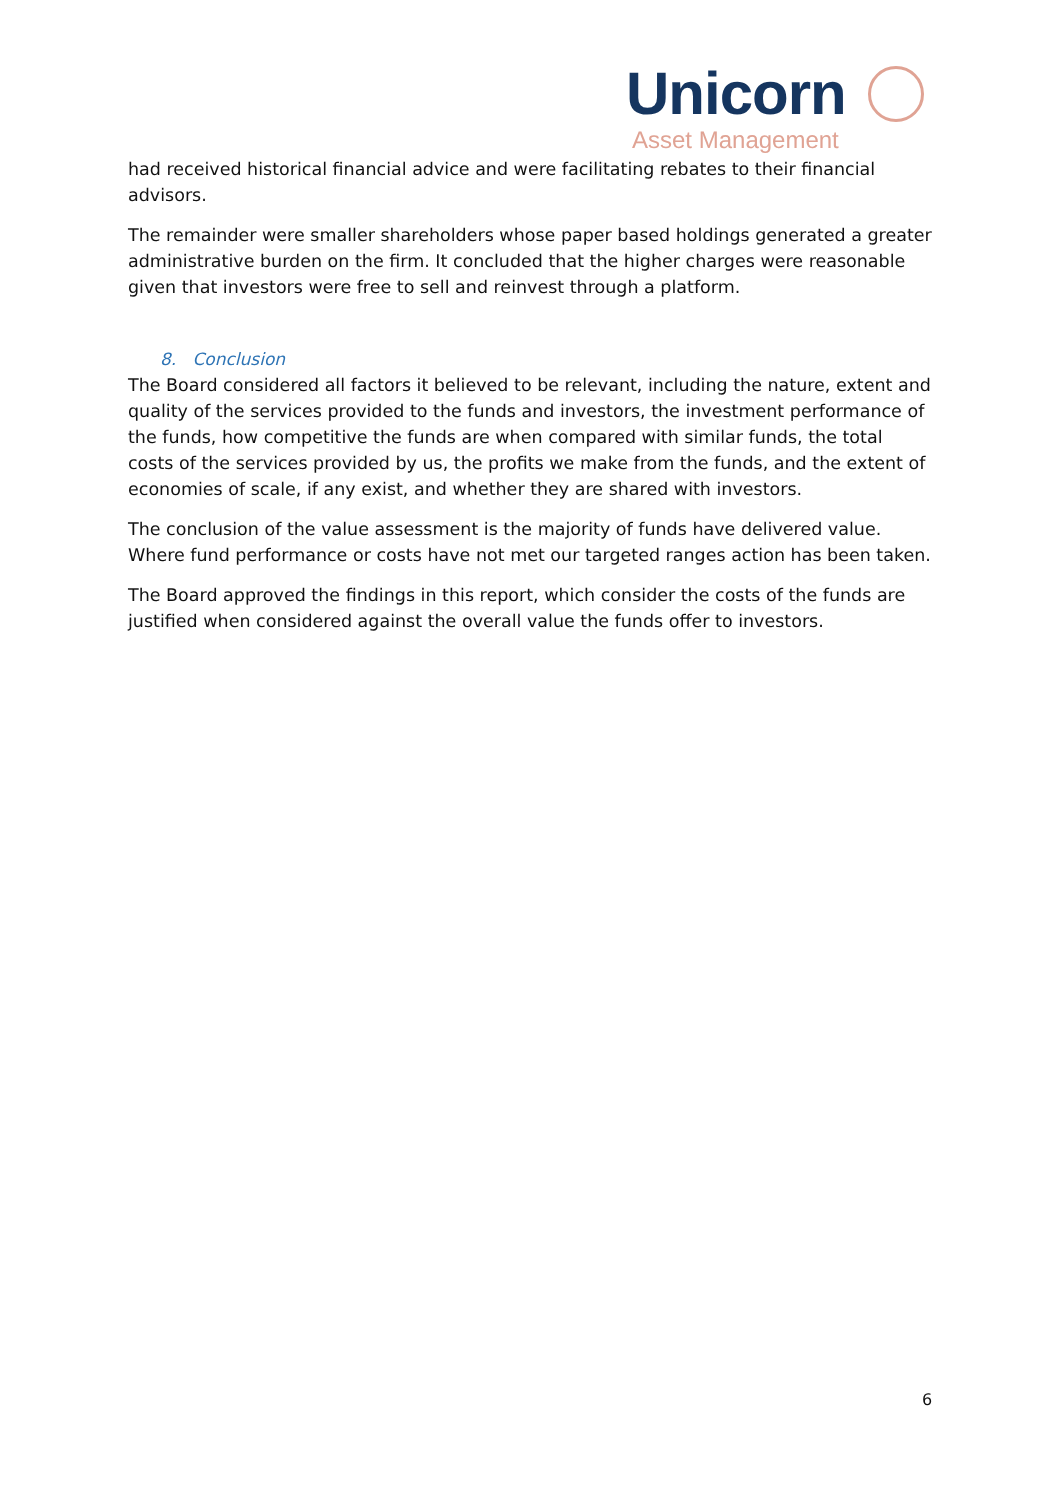Unicorn
Asset Management
had received historical financial advice and were facilitating rebates to their financial advisors.
The remainder were smaller shareholders whose paper based holdings generated a greater administrative burden on the firm. It concluded that the higher charges were reasonable given that investors were free to sell and reinvest through a platform.
8. Conclusion
The Board considered all factors it believed to be relevant, including the nature, extent and quality of the services provided to the funds and investors, the investment performance of the funds, how competitive the funds are when compared with similar funds, the total costs of the services provided by us, the profits we make from the funds, and the extent of economies of scale, if any exist, and whether they are shared with investors.
The conclusion of the value assessment is the majority of funds have delivered value. Where fund performance or costs have not met our targeted ranges action has been taken.
The Board approved the findings in this report, which consider the costs of the funds are justified when considered against the overall value the funds offer to investors.
6